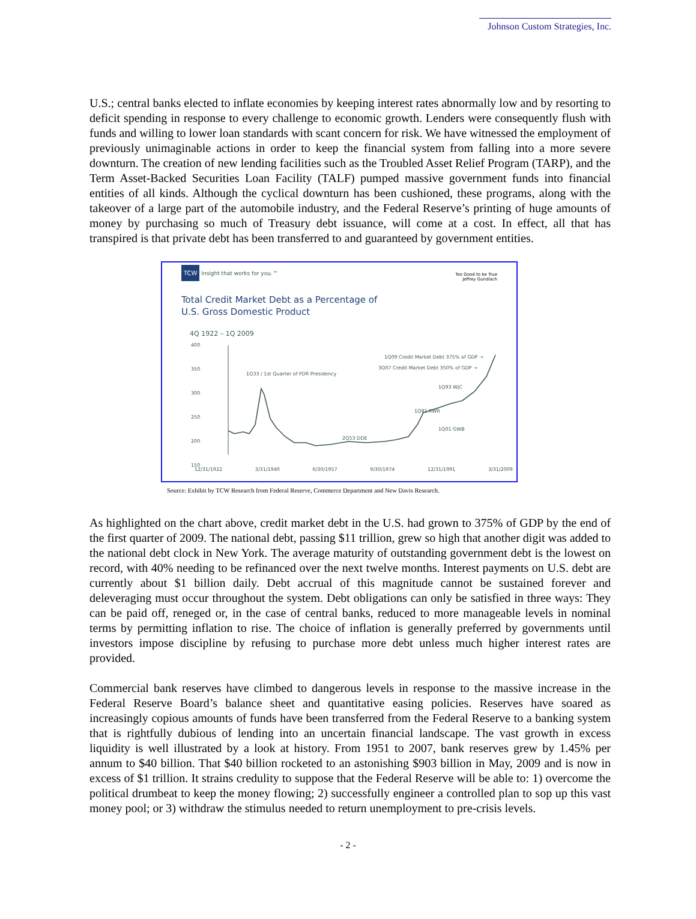Johnson Custom Strategies, Inc.
U.S.; central banks elected to inflate economies by keeping interest rates abnormally low and by resorting to deficit spending in response to every challenge to economic growth. Lenders were consequently flush with funds and willing to lower loan standards with scant concern for risk. We have witnessed the employment of previously unimaginable actions in order to keep the financial system from falling into a more severe downturn. The creation of new lending facilities such as the Troubled Asset Relief Program (TARP), and the Term Asset-Backed Securities Loan Facility (TALF) pumped massive government funds into financial entities of all kinds. Although the cyclical downturn has been cushioned, these programs, along with the takeover of a large part of the automobile industry, and the Federal Reserve’s printing of huge amounts of money by purchasing so much of Treasury debt issuance, will come at a cost. In effect, all that has transpired is that private debt has been transferred to and guaranteed by government entities.
TCW Insight that works for you.™
Too Good to be True
Jeffrey Gundlach
Total Credit Market Debt as a Percentage of
U.S. Gross Domestic Product
4Q 1922 – 1Q 2009
400
350
300
250
200
150
1Q33 / 1st Quarter of FDR Presidency
2Q53 DDE
1Q81 RWR
1Q93 WJC
1Q01 GWB
1Q09 Credit Market Debt 375% of GDP →
3Q07 Credit Market Debt 350% of GDP →
12/31/1922 3/31/1940 6/30/1957 9/30/1974 12/31/1991 3/31/2009
Source: Exhibit by TCW Research from Federal Reserve, Commerce Department and New Davis Research.
As highlighted on the chart above, credit market debt in the U.S. had grown to 375% of GDP by the end of the first quarter of 2009. The national debt, passing $11 trillion, grew so high that another digit was added to the national debt clock in New York. The average maturity of outstanding government debt is the lowest on record, with 40% needing to be refinanced over the next twelve months. Interest payments on U.S. debt are currently about $1 billion daily. Debt accrual of this magnitude cannot be sustained forever and deleveraging must occur throughout the system. Debt obligations can only be satisfied in three ways: They can be paid off, reneged or, in the case of central banks, reduced to more manageable levels in nominal terms by permitting inflation to rise. The choice of inflation is generally preferred by governments until investors impose discipline by refusing to purchase more debt unless much higher interest rates are provided.
Commercial bank reserves have climbed to dangerous levels in response to the massive increase in the Federal Reserve Board’s balance sheet and quantitative easing policies. Reserves have soared as increasingly copious amounts of funds have been transferred from the Federal Reserve to a banking system that is rightfully dubious of lending into an uncertain financial landscape. The vast growth in excess liquidity is well illustrated by a look at history. From 1951 to 2007, bank reserves grew by 1.45% per annum to $40 billion. That $40 billion rocketed to an astonishing $903 billion in May, 2009 and is now in excess of $1 trillion. It strains credulity to suppose that the Federal Reserve will be able to: 1) overcome the political drumbeat to keep the money flowing; 2) successfully engineer a controlled plan to sop up this vast money pool; or 3) withdraw the stimulus needed to return unemployment to pre-crisis levels.
- 2 -